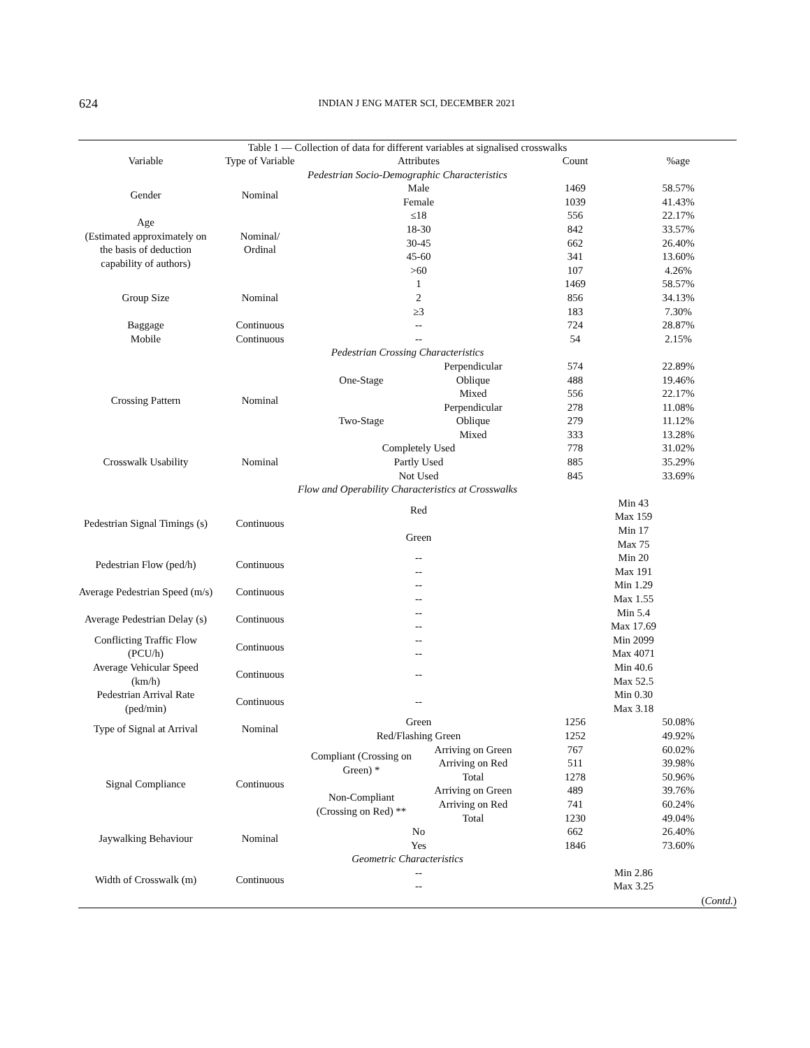624
INDIAN J ENG MATER SCI, DECEMBER 2021
Table 1 — Collection of data for different variables at signalised crosswalks
| Variable | Type of Variable | Attributes | | Count | %age |
| --- | --- | --- | --- | --- | --- |
| Pedestrian Socio-Demographic Characteristics | | | | | |
| Gender | Nominal | Male | | 1469 | 58.57% |
| | | Female | | 1039 | 41.43% |
| Age (Estimated approximately on the basis of deduction capability of authors) | Nominal/ Ordinal | ≤18 | | 556 | 22.17% |
| | | 18-30 | | 842 | 33.57% |
| | | 30-45 | | 662 | 26.40% |
| | | 45-60 | | 341 | 13.60% |
| | | >60 | | 107 | 4.26% |
| Group Size | Nominal | 1 | | 1469 | 58.57% |
| | | 2 | | 856 | 34.13% |
| | | ≥3 | | 183 | 7.30% |
| Baggage | Continuous | -- | | 724 | 28.87% |
| Mobile | Continuous | -- | | 54 | 2.15% |
| Pedestrian Crossing Characteristics | | | | | |
| Crossing Pattern | Nominal | One-Stage | Perpendicular | 574 | 22.89% |
| | | | Oblique | 488 | 19.46% |
| | | | Mixed | 556 | 22.17% |
| | | Two-Stage | Perpendicular | 278 | 11.08% |
| | | | Oblique | 279 | 11.12% |
| | | | Mixed | 333 | 13.28% |
| Crosswalk Usability | Nominal | Completely Used | | 778 | 31.02% |
| | | Partly Used | | 885 | 35.29% |
| | | Not Used | | 845 | 33.69% |
| Flow and Operability Characteristics at Crosswalks | | | | | |
| Pedestrian Signal Timings (s) | Continuous | Red | | Min 43 Max 159 | |
| | | Green | | Min 17 Max 75 | |
| Pedestrian Flow (ped/h) | Continuous | -- -- | | Min 20 Max 191 | |
| Average Pedestrian Speed (m/s) | Continuous | -- -- | | Min 1.29 Max 1.55 | |
| Average Pedestrian Delay (s) | Continuous | -- -- | | Min 5.4 Max 17.69 | |
| Conflicting Traffic Flow (PCU/h) | Continuous | -- -- | | Min 2099 Max 4071 | |
| Average Vehicular Speed (km/h) | Continuous | -- | | Min 40.6 Max 52.5 | |
| Pedestrian Arrival Rate (ped/min) | Continuous | -- | | Min 0.30 Max 3.18 | |
| Type of Signal at Arrival | Nominal | Green | | 1256 | 50.08% |
| | | Red/Flashing Green | | 1252 | 49.92% |
| Signal Compliance | Continuous | Compliant (Crossing on Green) * | Arriving on Green | 767 | 60.02% |
| | | | Arriving on Red | 511 | 39.98% |
| | | | Total | 1278 | 50.96% |
| | | Non-Compliant (Crossing on Red) ** | Arriving on Green | 489 | 39.76% |
| | | | Arriving on Red | 741 | 60.24% |
| | | | Total | 1230 | 49.04% |
| Jaywalking Behaviour | Nominal | No | | 662 | 26.40% |
| | | Yes | | 1846 | 73.60% |
| Geometric Characteristics | | | | | |
| Width of Crosswalk (m) | Continuous | -- -- | | Min 2.86 Max 3.25 | |
(Contd.)